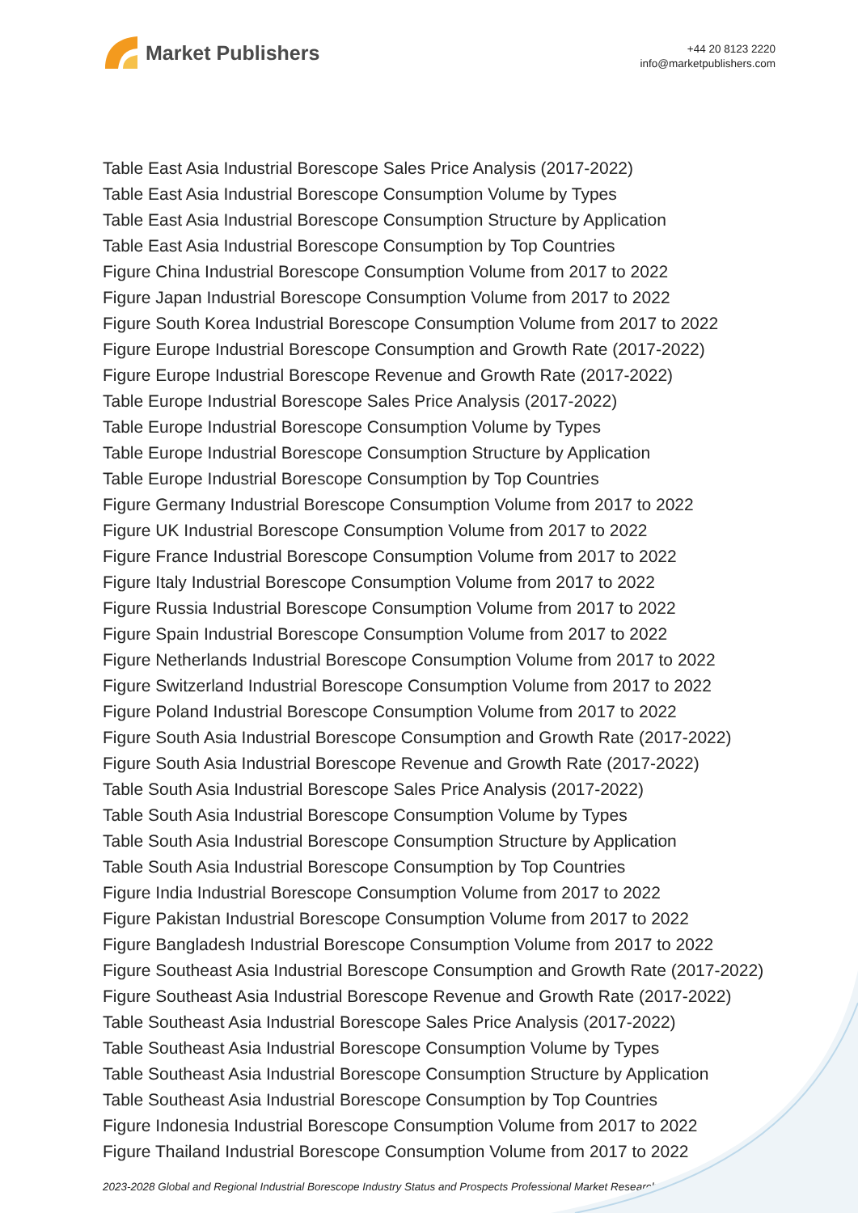Market Publishers
+44 20 8123 2220
info@marketpublishers.com
Table East Asia Industrial Borescope Sales Price Analysis (2017-2022)
Table East Asia Industrial Borescope Consumption Volume by Types
Table East Asia Industrial Borescope Consumption Structure by Application
Table East Asia Industrial Borescope Consumption by Top Countries
Figure China Industrial Borescope Consumption Volume from 2017 to 2022
Figure Japan Industrial Borescope Consumption Volume from 2017 to 2022
Figure South Korea Industrial Borescope Consumption Volume from 2017 to 2022
Figure Europe Industrial Borescope Consumption and Growth Rate (2017-2022)
Figure Europe Industrial Borescope Revenue and Growth Rate (2017-2022)
Table Europe Industrial Borescope Sales Price Analysis (2017-2022)
Table Europe Industrial Borescope Consumption Volume by Types
Table Europe Industrial Borescope Consumption Structure by Application
Table Europe Industrial Borescope Consumption by Top Countries
Figure Germany Industrial Borescope Consumption Volume from 2017 to 2022
Figure UK Industrial Borescope Consumption Volume from 2017 to 2022
Figure France Industrial Borescope Consumption Volume from 2017 to 2022
Figure Italy Industrial Borescope Consumption Volume from 2017 to 2022
Figure Russia Industrial Borescope Consumption Volume from 2017 to 2022
Figure Spain Industrial Borescope Consumption Volume from 2017 to 2022
Figure Netherlands Industrial Borescope Consumption Volume from 2017 to 2022
Figure Switzerland Industrial Borescope Consumption Volume from 2017 to 2022
Figure Poland Industrial Borescope Consumption Volume from 2017 to 2022
Figure South Asia Industrial Borescope Consumption and Growth Rate (2017-2022)
Figure South Asia Industrial Borescope Revenue and Growth Rate (2017-2022)
Table South Asia Industrial Borescope Sales Price Analysis (2017-2022)
Table South Asia Industrial Borescope Consumption Volume by Types
Table South Asia Industrial Borescope Consumption Structure by Application
Table South Asia Industrial Borescope Consumption by Top Countries
Figure India Industrial Borescope Consumption Volume from 2017 to 2022
Figure Pakistan Industrial Borescope Consumption Volume from 2017 to 2022
Figure Bangladesh Industrial Borescope Consumption Volume from 2017 to 2022
Figure Southeast Asia Industrial Borescope Consumption and Growth Rate (2017-2022)
Figure Southeast Asia Industrial Borescope Revenue and Growth Rate (2017-2022)
Table Southeast Asia Industrial Borescope Sales Price Analysis (2017-2022)
Table Southeast Asia Industrial Borescope Consumption Volume by Types
Table Southeast Asia Industrial Borescope Consumption Structure by Application
Table Southeast Asia Industrial Borescope Consumption by Top Countries
Figure Indonesia Industrial Borescope Consumption Volume from 2017 to 2022
Figure Thailand Industrial Borescope Consumption Volume from 2017 to 2022
2023-2028 Global and Regional Industrial Borescope Industry Status and Prospects Professional Market Research...